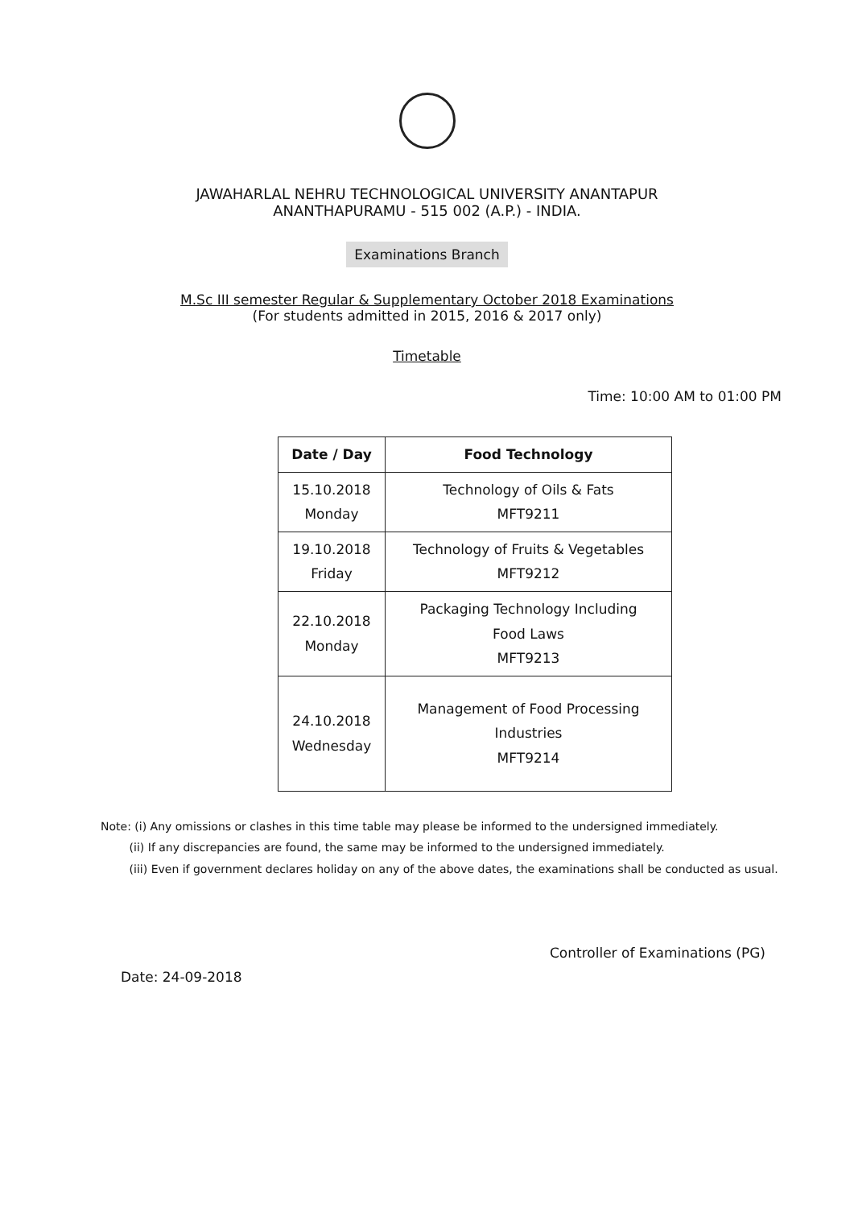JAWAHARLAL NEHRU TECHNOLOGICAL UNIVERSITY ANANTAPUR
ANANTHAPURAMU - 515 002 (A.P.) - INDIA.
Examinations Branch
M.Sc III semester Regular & Supplementary October 2018 Examinations
(For students admitted in 2015, 2016 & 2017 only)
Timetable
Time: 10:00 AM to 01:00 PM
| Date / Day | Food Technology |
| --- | --- |
| 15.10.2018 Monday | Technology of Oils & Fats MFT9211 |
| 19.10.2018 Friday | Technology of Fruits & Vegetables MFT9212 |
| 22.10.2018 Monday | Packaging Technology Including Food Laws MFT9213 |
| 24.10.2018 Wednesday | Management of Food Processing Industries MFT9214 |
Note: (i) Any omissions or clashes in this time table may please be informed to the undersigned immediately.
(ii) If any discrepancies are found, the same may be informed to the undersigned immediately.
(iii) Even if government declares holiday on any of the above dates, the examinations shall be conducted as usual.
Date: 24-09-2018
Controller of Examinations (PG)